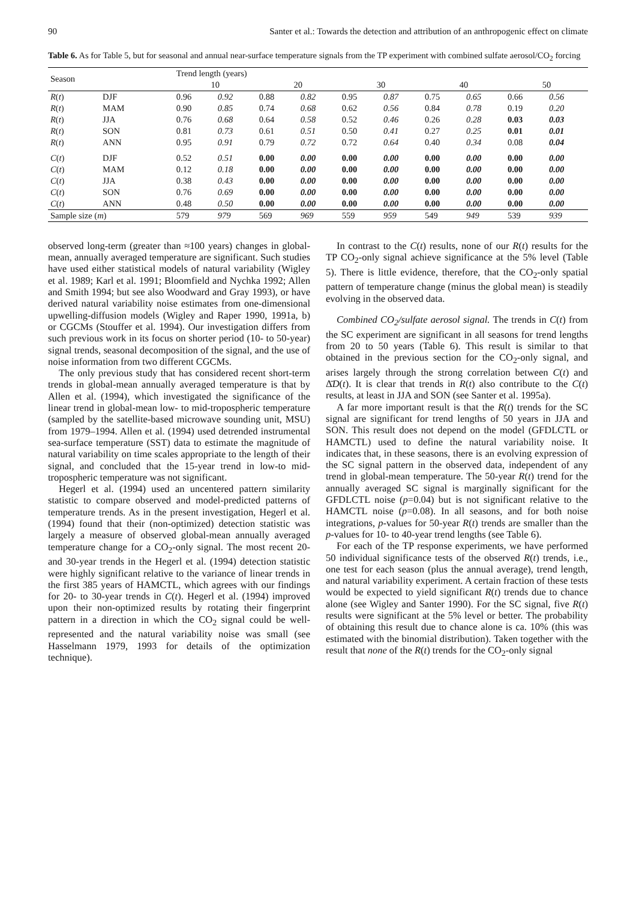90 Santer et al.: Towards the detection and attribution of an anthropogenic effect on climate
Table 6. As for Table 5, but for seasonal and annual near-surface temperature signals from the TP experiment with combined sulfate aerosol/CO<sub>2</sub> forcing
| Season | | Trend length (years) | | | | | | | | | |
| --- | --- | --- | --- | --- | --- | --- | --- | --- | --- | --- | --- |
| | | 10 | | 20 | | 30 | | 40 | | 50 | |
| R ( t ) | DJF | 0.96 | 0.92 | 0.88 | 0.82 | 0.95 | 0.87 | 0.75 | 0.65 | 0.66 | 0.56 |
| R ( t ) | MAM | 0.90 | 0.85 | 0.74 | 0.68 | 0.62 | 0.56 | 0.84 | 0.78 | 0.19 | 0.20 |
| R ( t ) | JJA | 0.76 | 0.68 | 0.64 | 0.58 | 0.52 | 0.46 | 0.26 | 0.28 | 0.03 | 0.03 |
| R ( t ) | SON | 0.81 | 0.73 | 0.61 | 0.51 | 0.50 | 0.41 | 0.27 | 0.25 | 0.01 | 0.01 |
| R ( t ) | ANN | 0.95 | 0.91 | 0.79 | 0.72 | 0.72 | 0.64 | 0.40 | 0.34 | 0.08 | 0.04 |
| C ( t ) | DJF | 0.52 | 0.51 | 0.00 | 0.00 | 0.00 | 0.00 | 0.00 | 0.00 | 0.00 | 0.00 |
| C ( t ) | MAM | 0.12 | 0.18 | 0.00 | 0.00 | 0.00 | 0.00 | 0.00 | 0.00 | 0.00 | 0.00 |
| C ( t ) | JJA | 0.38 | 0.43 | 0.00 | 0.00 | 0.00 | 0.00 | 0.00 | 0.00 | 0.00 | 0.00 |
| C ( t ) | SON | 0.76 | 0.69 | 0.00 | 0.00 | 0.00 | 0.00 | 0.00 | 0.00 | 0.00 | 0.00 |
| C ( t ) | ANN | 0.48 | 0.50 | 0.00 | 0.00 | 0.00 | 0.00 | 0.00 | 0.00 | 0.00 | 0.00 |
| Sample size ( m ) | | 579 | 979 | 569 | 969 | 559 | 959 | 549 | 949 | 539 | 939 |
observed long-term (greater than ≈100 years) changes in global-mean, annually averaged temperature are significant. Such studies have used either statistical models of natural variability (Wigley et al. 1989; Karl et al. 1991; Bloomfield and Nychka 1992; Allen and Smith 1994; but see also Woodward and Gray 1993), or have derived natural variability noise estimates from one-dimensional upwelling-diffusion models (Wigley and Raper 1990, 1991a, b) or CGCMs (Stouffer et al. 1994). Our investigation differs from such previous work in its focus on shorter period (10- to 50-year) signal trends, seasonal decomposition of the signal, and the use of noise information from two different CGCMs.
The only previous study that has considered recent short-term trends in global-mean annually averaged temperature is that by Allen et al. (1994), which investigated the significance of the linear trend in global-mean low- to mid-tropospheric temperature (sampled by the satellite-based microwave sounding unit, MSU) from 1979–1994. Allen et al. (1994) used detrended instrumental sea-surface temperature (SST) data to estimate the magnitude of natural variability on time scales appropriate to the length of their signal, and concluded that the 15-year trend in low-to mid-tropospheric temperature was not significant.
Hegerl et al. (1994) used an uncentered pattern similarity statistic to compare observed and model-predicted patterns of temperature trends. As in the present investigation, Hegerl et al. (1994) found that their (non-optimized) detection statistic was largely a measure of observed global-mean annually averaged temperature change for a CO<sub>2</sub>-only signal. The most recent 20- and 30-year trends in the Hegerl et al. (1994) detection statistic were highly significant relative to the variance of linear trends in the first 385 years of HAMCTL, which agrees with our findings for 20- to 30-year trends in C(t). Hegerl et al. (1994) improved upon their non-optimized results by rotating their fingerprint pattern in a direction in which the CO<sub>2</sub> signal could be well-represented and the natural variability noise was small (see Hasselmann 1979, 1993 for details of the optimization technique).
In contrast to the C(t) results, none of our R(t) results for the TP CO<sub>2</sub>-only signal achieve significance at the 5% level (Table 5). There is little evidence, therefore, that the CO<sub>2</sub>-only spatial pattern of temperature change (minus the global mean) is steadily evolving in the observed data.
Combined CO<sub>2</sub>/sulfate aerosol signal. The trends in C(t) from the SC experiment are significant in all seasons for trend lengths from 20 to 50 years (Table 6). This result is similar to that obtained in the previous section for the CO<sub>2</sub>-only signal, and arises largely through the strong correlation between C(t) and Δ̄D(t). It is clear that trends in R(t) also contribute to the C(t) results, at least in JJA and SON (see Santer et al. 1995a).
A far more important result is that the R(t) trends for the SC signal are significant for trend lengths of 50 years in JJA and SON. This result does not depend on the model (GFDLCTL or HAMCTL) used to define the natural variability noise. It indicates that, in these seasons, there is an evolving expression of the SC signal pattern in the observed data, independent of any trend in global-mean temperature. The 50-year R(t) trend for the annually averaged SC signal is marginally significant for the GFDLCTL noise (p=0.04) but is not significant relative to the HAMCTL noise (p=0.08). In all seasons, and for both noise integrations, p-values for 50-year R(t) trends are smaller than the p-values for 10- to 40-year trend lengths (see Table 6).
For each of the TP response experiments, we have performed 50 individual significance tests of the observed R(t) trends, i.e., one test for each season (plus the annual average), trend length, and natural variability experiment. A certain fraction of these tests would be expected to yield significant R(t) trends due to chance alone (see Wigley and Santer 1990). For the SC signal, five R(t) results were significant at the 5% level or better. The probability of obtaining this result due to chance alone is ca. 10% (this was estimated with the binomial distribution). Taken together with the result that none of the R(t) trends for the CO<sub>2</sub>-only signal